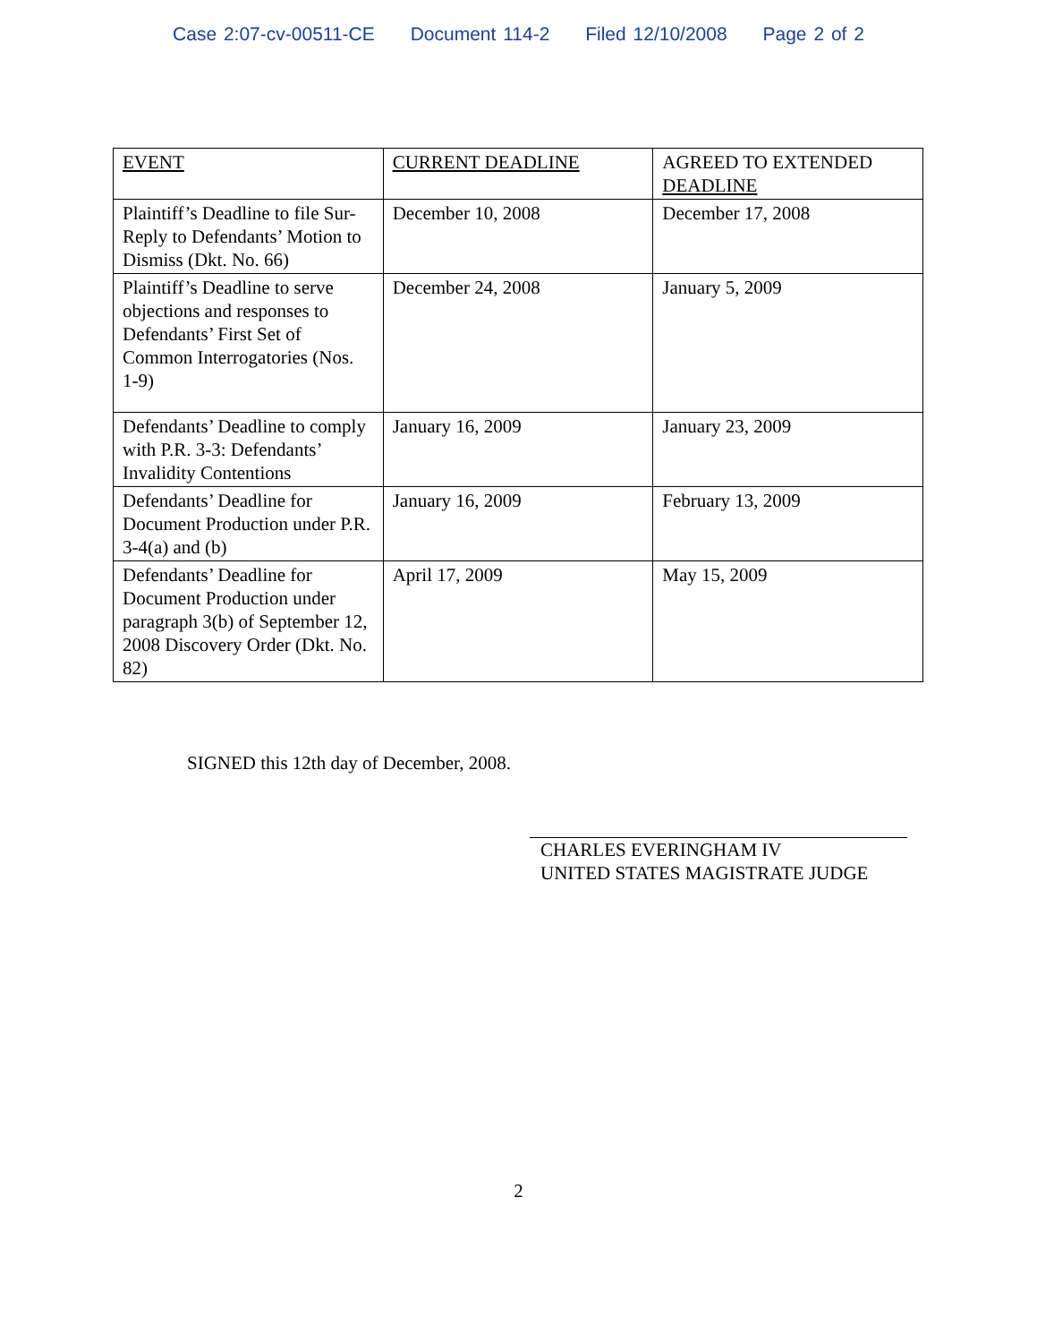Case 2:07-cv-00511-CE Document 114-2 Filed 12/10/2008 Page 2 of 2
| EVENT | CURRENT DEADLINE | AGREED TO EXTENDED DEADLINE |
| Plaintiff’s Deadline to file Sur-Reply to Defendants’ Motion to Dismiss (Dkt. No. 66) | December 10, 2008 | December 17, 2008 |
| Plaintiff’s Deadline to serve objections and responses to Defendants’ First Set of Common Interrogatories (Nos. 1-9) | December 24, 2008 | January 5, 2009 |
| Defendants’ Deadline to comply with P.R. 3-3: Defendants’ Invalidity Contentions | January 16, 2009 | January 23, 2009 |
| Defendants’ Deadline for Document Production under P.R. 3-4(a) and (b) | January 16, 2009 | February 13, 2009 |
| Defendants’ Deadline for Document Production under paragraph 3(b) of September 12, 2008 Discovery Order (Dkt. No. 82) | April 17, 2009 | May 15, 2009 |
SIGNED this 12th day of December, 2008.
CHARLES EVERINGHAM IV
UNITED STATES MAGISTRATE JUDGE
2